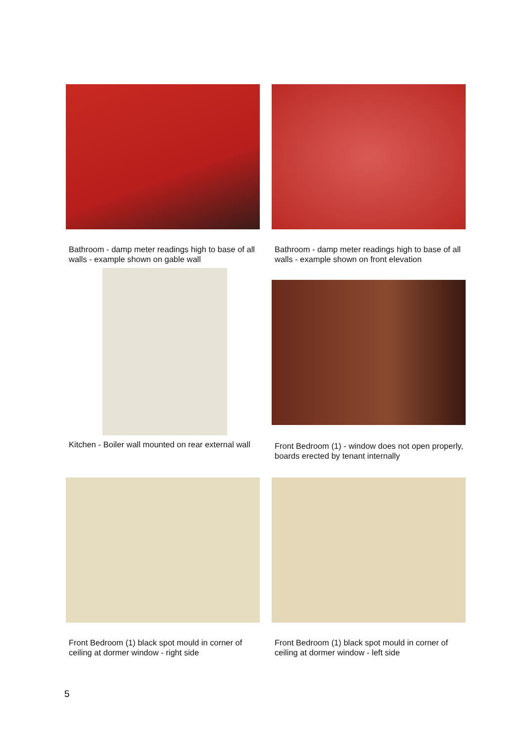Bathroom - damp meter readings high to base of all walls - example shown on gable wall
Bathroom - damp meter readings high to base of all walls - example shown on front elevation
Kitchen - Boiler wall mounted on rear external wall
Front Bedroom (1) - window does not open properly, boards erected by tenant internally
Front Bedroom (1) black spot mould in corner of ceiling at dormer window - right side
Front Bedroom (1) black spot mould in corner of ceiling at dormer window - left side
5